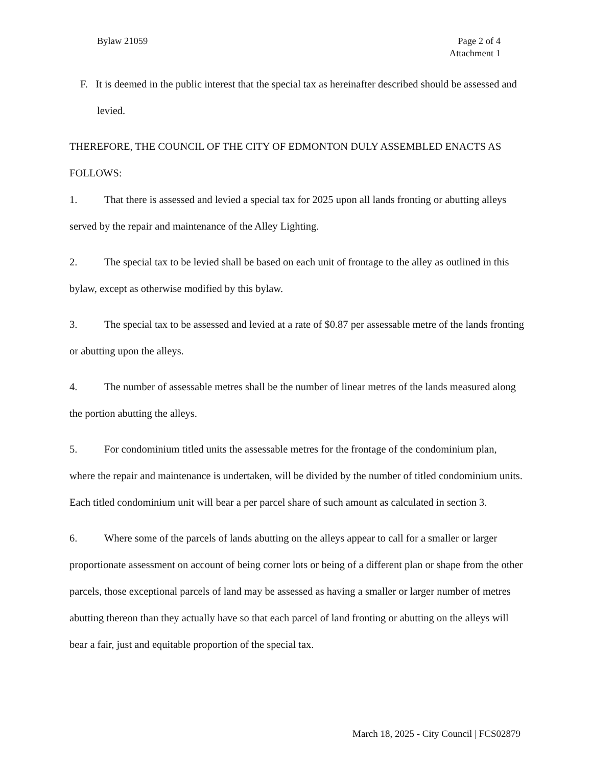Bylaw 21059 Page 2 of 4
Attachment 1
F. It is deemed in the public interest that the special tax as hereinafter described should be assessed and levied.
THEREFORE, THE COUNCIL OF THE CITY OF EDMONTON DULY ASSEMBLED ENACTS AS FOLLOWS:
1. That there is assessed and levied a special tax for 2025 upon all lands fronting or abutting alleys served by the repair and maintenance of the Alley Lighting.
2. The special tax to be levied shall be based on each unit of frontage to the alley as outlined in this bylaw, except as otherwise modified by this bylaw.
3. The special tax to be assessed and levied at a rate of $0.87 per assessable metre of the lands fronting or abutting upon the alleys.
4. The number of assessable metres shall be the number of linear metres of the lands measured along the portion abutting the alleys.
5. For condominium titled units the assessable metres for the frontage of the condominium plan, where the repair and maintenance is undertaken, will be divided by the number of titled condominium units. Each titled condominium unit will bear a per parcel share of such amount as calculated in section 3.
6. Where some of the parcels of lands abutting on the alleys appear to call for a smaller or larger proportionate assessment on account of being corner lots or being of a different plan or shape from the other parcels, those exceptional parcels of land may be assessed as having a smaller or larger number of metres abutting thereon than they actually have so that each parcel of land fronting or abutting on the alleys will bear a fair, just and equitable proportion of the special tax.
March 18, 2025 - City Council | FCS02879